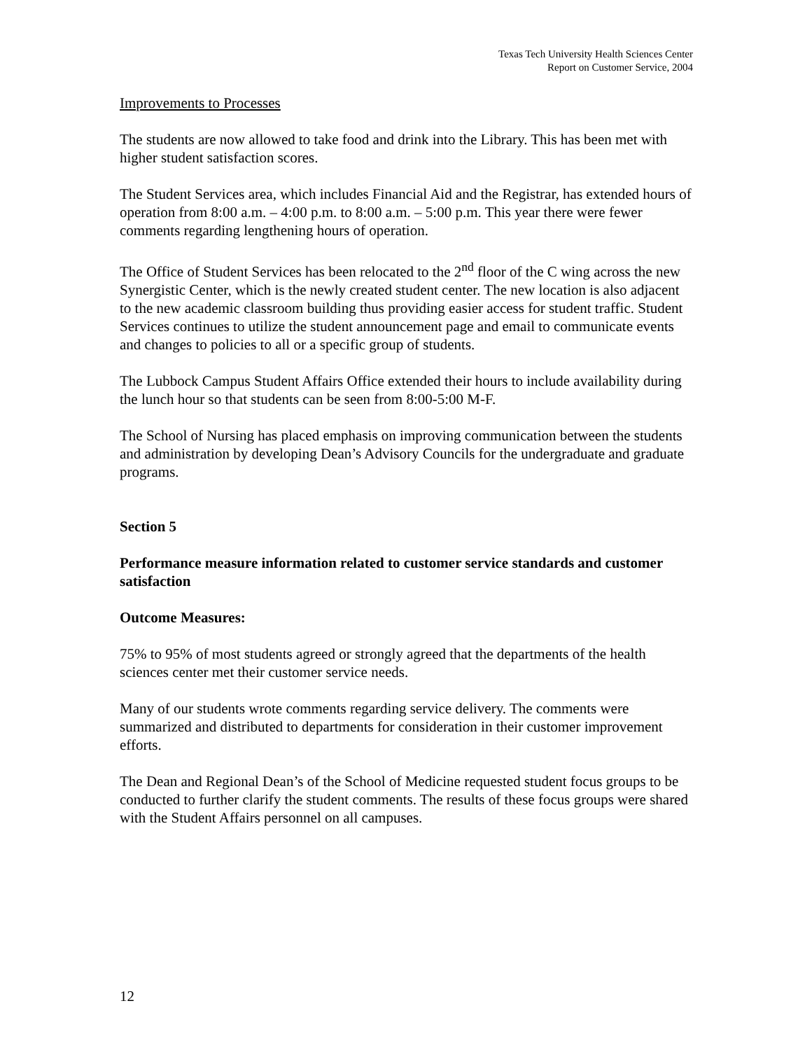Texas Tech University Health Sciences Center
Report on Customer Service, 2004
Improvements to Processes
The students are now allowed to take food and drink into the Library. This has been met with higher student satisfaction scores.
The Student Services area, which includes Financial Aid and the Registrar, has extended hours of operation from 8:00 a.m. – 4:00 p.m. to 8:00 a.m. – 5:00 p.m. This year there were fewer comments regarding lengthening hours of operation.
The Office of Student Services has been relocated to the 2<sup>nd</sup> floor of the C wing across the new Synergistic Center, which is the newly created student center. The new location is also adjacent to the new academic classroom building thus providing easier access for student traffic. Student Services continues to utilize the student announcement page and email to communicate events and changes to policies to all or a specific group of students.
The Lubbock Campus Student Affairs Office extended their hours to include availability during the lunch hour so that students can be seen from 8:00-5:00 M-F.
The School of Nursing has placed emphasis on improving communication between the students and administration by developing Dean’s Advisory Councils for the undergraduate and graduate programs.
Section 5
Performance measure information related to customer service standards and customer satisfaction
Outcome Measures:
75% to 95% of most students agreed or strongly agreed that the departments of the health sciences center met their customer service needs.
Many of our students wrote comments regarding service delivery. The comments were summarized and distributed to departments for consideration in their customer improvement efforts.
The Dean and Regional Dean’s of the School of Medicine requested student focus groups to be conducted to further clarify the student comments. The results of these focus groups were shared with the Student Affairs personnel on all campuses.
12